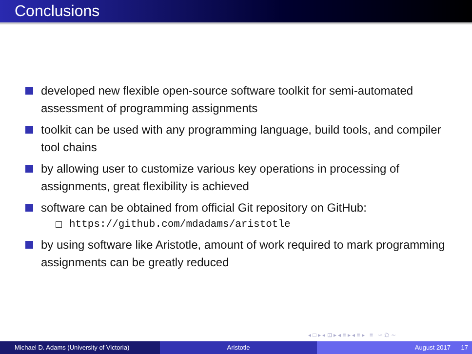Conclusions
developed new flexible open-source software toolkit for semi-automated assessment of programming assignments
toolkit can be used with any programming language, build tools, and compiler tool chains
by allowing user to customize various key operations in processing of assignments, great flexibility is achieved
software can be obtained from official Git repository on GitHub:
https://github.com/mdadams/aristotle
by using software like Aristotle, amount of work required to mark programming assignments can be greatly reduced
◂ □ ▸ ◂ ⊡ ▸ ◂ ≡ ▸ ◂ ≡ ▸ ≡ ∽ 𝔔 ∼
Michael D. Adams (University of Victoria)
Aristotle August 2017 17